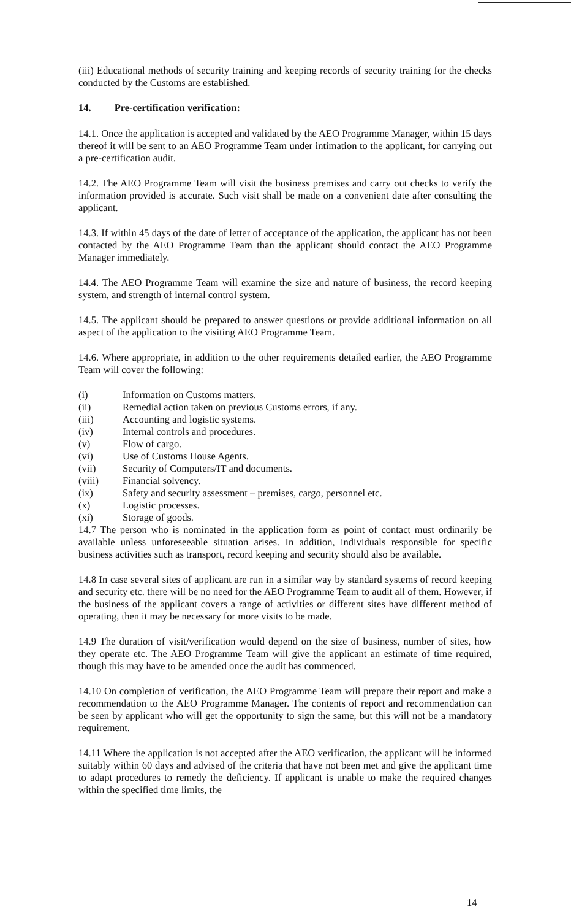(iii) Educational methods of security training and keeping records of security training for the checks conducted by the Customs are established.
14. Pre-certification verification:
14.1. Once the application is accepted and validated by the AEO Programme Manager, within 15 days thereof it will be sent to an AEO Programme Team under intimation to the applicant, for carrying out a pre-certification audit.
14.2. The AEO Programme Team will visit the business premises and carry out checks to verify the information provided is accurate. Such visit shall be made on a convenient date after consulting the applicant.
14.3. If within 45 days of the date of letter of acceptance of the application, the applicant has not been contacted by the AEO Programme Team than the applicant should contact the AEO Programme Manager immediately.
14.4. The AEO Programme Team will examine the size and nature of business, the record keeping system, and strength of internal control system.
14.5. The applicant should be prepared to answer questions or provide additional information on all aspect of the application to the visiting AEO Programme Team.
14.6. Where appropriate, in addition to the other requirements detailed earlier, the AEO Programme Team will cover the following:
(i) Information on Customs matters.
(ii) Remedial action taken on previous Customs errors, if any.
(iii) Accounting and logistic systems.
(iv) Internal controls and procedures.
(v) Flow of cargo.
(vi) Use of Customs House Agents.
(vii) Security of Computers/IT and documents.
(viii) Financial solvency.
(ix) Safety and security assessment – premises, cargo, personnel etc.
(x) Logistic processes.
(xi) Storage of goods.
14.7 The person who is nominated in the application form as point of contact must ordinarily be available unless unforeseeable situation arises. In addition, individuals responsible for specific business activities such as transport, record keeping and security should also be available.
14.8 In case several sites of applicant are run in a similar way by standard systems of record keeping and security etc. there will be no need for the AEO Programme Team to audit all of them. However, if the business of the applicant covers a range of activities or different sites have different method of operating, then it may be necessary for more visits to be made.
14.9 The duration of visit/verification would depend on the size of business, number of sites, how they operate etc. The AEO Programme Team will give the applicant an estimate of time required, though this may have to be amended once the audit has commenced.
14.10 On completion of verification, the AEO Programme Team will prepare their report and make a recommendation to the AEO Programme Manager. The contents of report and recommendation can be seen by applicant who will get the opportunity to sign the same, but this will not be a mandatory requirement.
14.11 Where the application is not accepted after the AEO verification, the applicant will be informed suitably within 60 days and advised of the criteria that have not been met and give the applicant time to adapt procedures to remedy the deficiency. If applicant is unable to make the required changes within the specified time limits, the
14